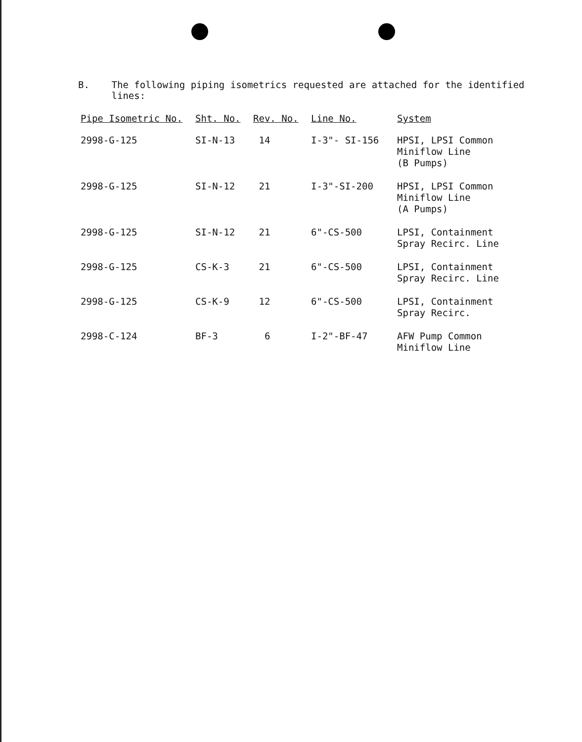B. The following piping isometrics requested are attached for the identified lines:
| Pipe Isometric No. | Sht. No. | Rev. No. | Line No. | System |
| --- | --- | --- | --- | --- |
| 2998-G-125 | SI-N-13 | 14 | I-3"- SI-156 | HPSI, LPSI Common Miniflow Line (B Pumps) |
| 2998-G-125 | SI-N-12 | 21 | I-3"-SI-200 | HPSI, LPSI Common Miniflow Line (A Pumps) |
| 2998-G-125 | SI-N-12 | 21 | 6"-CS-500 | LPSI, Containment Spray Recirc. Line |
| 2998-G-125 | CS-K-3 | 21 | 6"-CS-500 | LPSI, Containment Spray Recirc. Line |
| 2998-G-125 | CS-K-9 | 12 | 6"-CS-500 | LPSI, Containment Spray Recirc. |
| 2998-C-124 | BF-3 | 6 | I-2"-BF-47 | AFW Pump Common Miniflow Line |